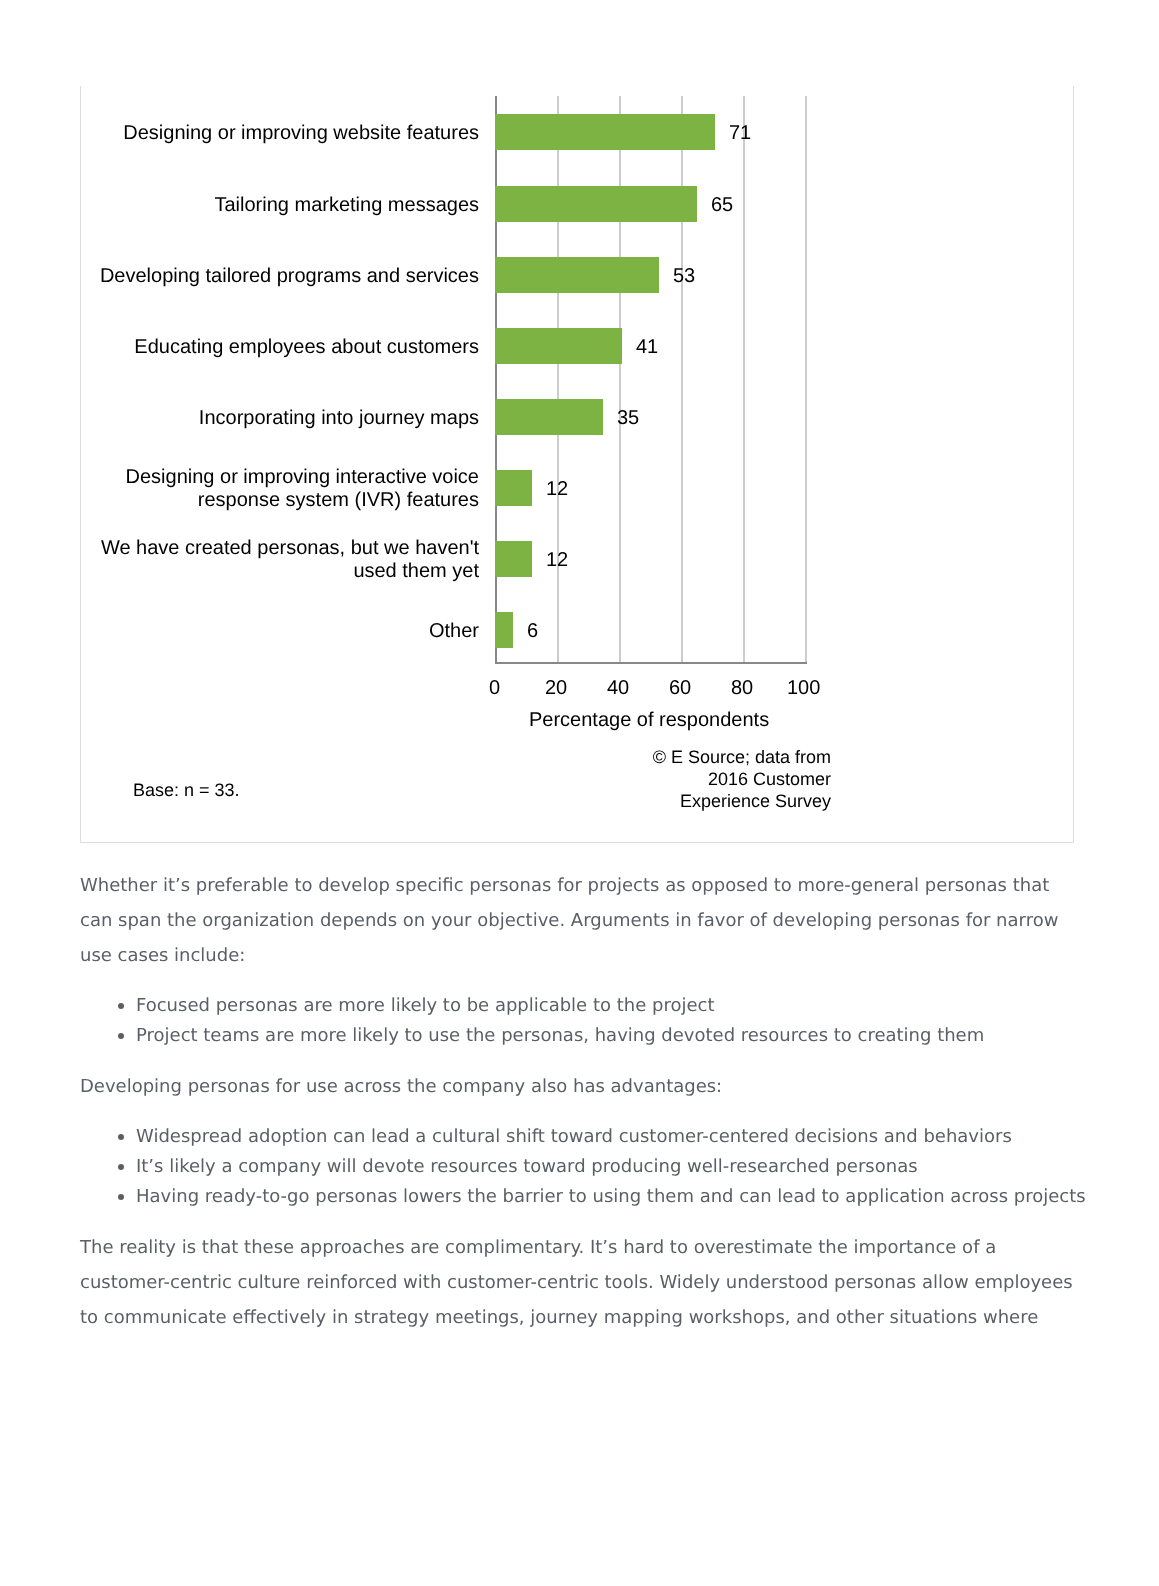Designing or improving website features
71
Tailoring marketing messages
65
Developing tailored programs and services
53
Educating employees about customers
41
Incorporating into journey maps
35
Designing or improving interactive voice response system (IVR) features
12
We have created personas, but we haven't used them yet
12
Other
6
0 20 40 60 80 100
Percentage of respondents
Base: n = 33.
© E Source; data from 2016 Customer Experience Survey
Whether it’s preferable to develop specific personas for projects as opposed to more-general personas that can span the organization depends on your objective. Arguments in favor of developing personas for narrow use cases include:
Focused personas are more likely to be applicable to the project
Project teams are more likely to use the personas, having devoted resources to creating them
Developing personas for use across the company also has advantages:
Widespread adoption can lead a cultural shift toward customer-centered decisions and behaviors
It’s likely a company will devote resources toward producing well-researched personas
Having ready-to-go personas lowers the barrier to using them and can lead to application across projects
The reality is that these approaches are complimentary. It’s hard to overestimate the importance of a customer-centric culture reinforced with customer-centric tools. Widely understood personas allow employees to communicate effectively in strategy meetings, journey mapping workshops, and other situations where